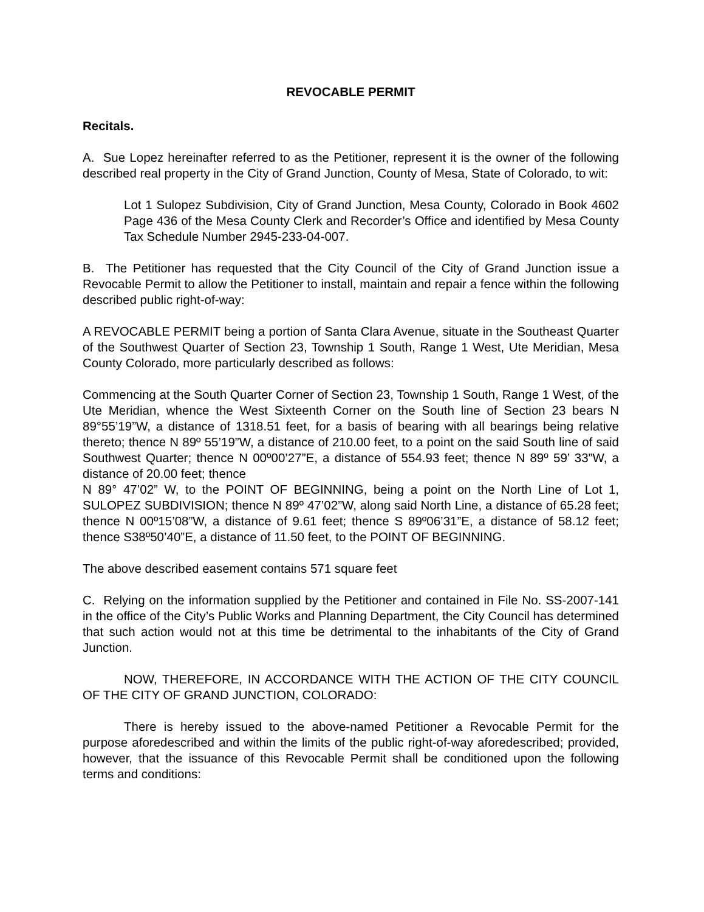REVOCABLE PERMIT
Recitals.
A. Sue Lopez hereinafter referred to as the Petitioner, represent it is the owner of the following described real property in the City of Grand Junction, County of Mesa, State of Colorado, to wit:
Lot 1 Sulopez Subdivision, City of Grand Junction, Mesa County, Colorado in Book 4602 Page 436 of the Mesa County Clerk and Recorder’s Office and identified by Mesa County Tax Schedule Number 2945-233-04-007.
B. The Petitioner has requested that the City Council of the City of Grand Junction issue a Revocable Permit to allow the Petitioner to install, maintain and repair a fence within the following described public right-of-way:
A REVOCABLE PERMIT being a portion of Santa Clara Avenue, situate in the Southeast Quarter of the Southwest Quarter of Section 23, Township 1 South, Range 1 West, Ute Meridian, Mesa County Colorado, more particularly described as follows:
Commencing at the South Quarter Corner of Section 23, Township 1 South, Range 1 West, of the Ute Meridian, whence the West Sixteenth Corner on the South line of Section 23 bears N 89°55’19”W, a distance of 1318.51 feet, for a basis of bearing with all bearings being relative thereto; thence N 89º 55’19”W, a distance of 210.00 feet, to a point on the said South line of said Southwest Quarter; thence N 00º00’27”E, a distance of 554.93 feet; thence N 89º 59’ 33”W, a distance of 20.00 feet; thence
N 89° 47’02” W, to the POINT OF BEGINNING, being a point on the North Line of Lot 1, SULOPEZ SUBDIVISION; thence N 89º 47’02”W, along said North Line, a distance of 65.28 feet; thence N 00º15’08”W, a distance of 9.61 feet; thence S 89º06’31”E, a distance of 58.12 feet; thence S38º50’40”E, a distance of 11.50 feet, to the POINT OF BEGINNING.
The above described easement contains 571 square feet
C. Relying on the information supplied by the Petitioner and contained in File No. SS-2007-141 in the office of the City’s Public Works and Planning Department, the City Council has determined that such action would not at this time be detrimental to the inhabitants of the City of Grand Junction.
NOW, THEREFORE, IN ACCORDANCE WITH THE ACTION OF THE CITY COUNCIL OF THE CITY OF GRAND JUNCTION, COLORADO:
There is hereby issued to the above-named Petitioner a Revocable Permit for the purpose aforedescribed and within the limits of the public right-of-way aforedescribed; provided, however, that the issuance of this Revocable Permit shall be conditioned upon the following terms and conditions: